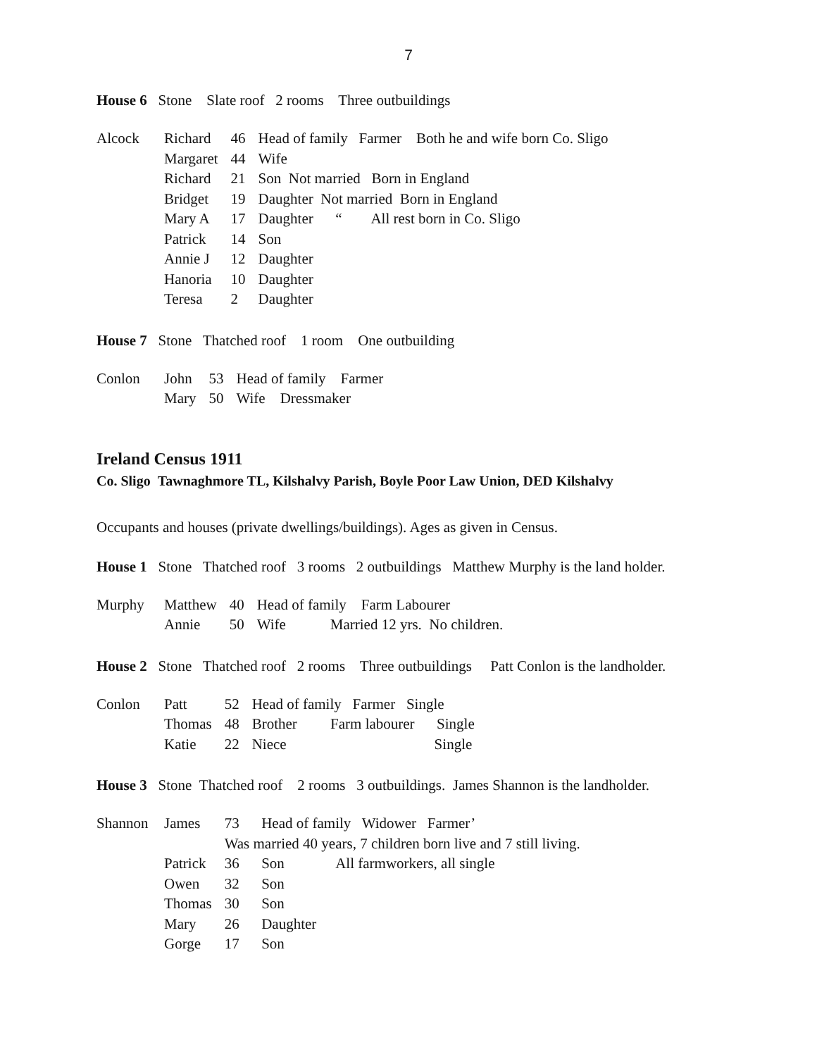7
House 6 Stone Slate roof 2 rooms Three outbuildings
| Alcock | Richard | 46 | Head of family Farmer Both he and wife born Co. Sligo |
| | Margaret | 44 | Wife |
| | Richard | 21 | Son Not married Born in England |
| | Bridget | 19 | Daughter Not married Born in England |
| | Mary A | 17 | Daughter “ All rest born in Co. Sligo |
| | Patrick | 14 | Son |
| | Annie J | 12 | Daughter |
| | Hanoria | 10 | Daughter |
| | Teresa | 2 | Daughter |
House 7 Stone Thatched roof 1 room One outbuilding
| Conlon | John | 53 | Head of family Farmer |
| | Mary | 50 | Wife Dressmaker |
Ireland Census 1911
Co. Sligo Tawnaghmore TL, Kilshalvy Parish, Boyle Poor Law Union, DED Kilshalvy
Occupants and houses (private dwellings/buildings). Ages as given in Census.
House 1 Stone Thatched roof 3 rooms 2 outbuildings Matthew Murphy is the land holder.
| Murphy | Matthew | 40 | Head of family Farm Labourer |
| | Annie | 50 | Wife Married 12 yrs. No children. |
House 2 Stone Thatched roof 2 rooms Three outbuildings Patt Conlon is the landholder.
| Conlon | Patt | 52 | Head of family Farmer Single |
| | Thomas | 48 | Brother Farm labourer Single |
| | Katie | 22 | Niece Single |
House 3 Stone Thatched roof 2 rooms 3 outbuildings. James Shannon is the landholder.
| Shannon | James | 73 | Head of family Widower Farmer’ |
| | | Was married 40 years, 7 children born live and 7 still living. | |
| | Patrick | 36 | Son All farmworkers, all single |
| | Owen | 32 | Son |
| | Thomas | 30 | Son |
| | Mary | 26 | Daughter |
| | Gorge | 17 | Son |